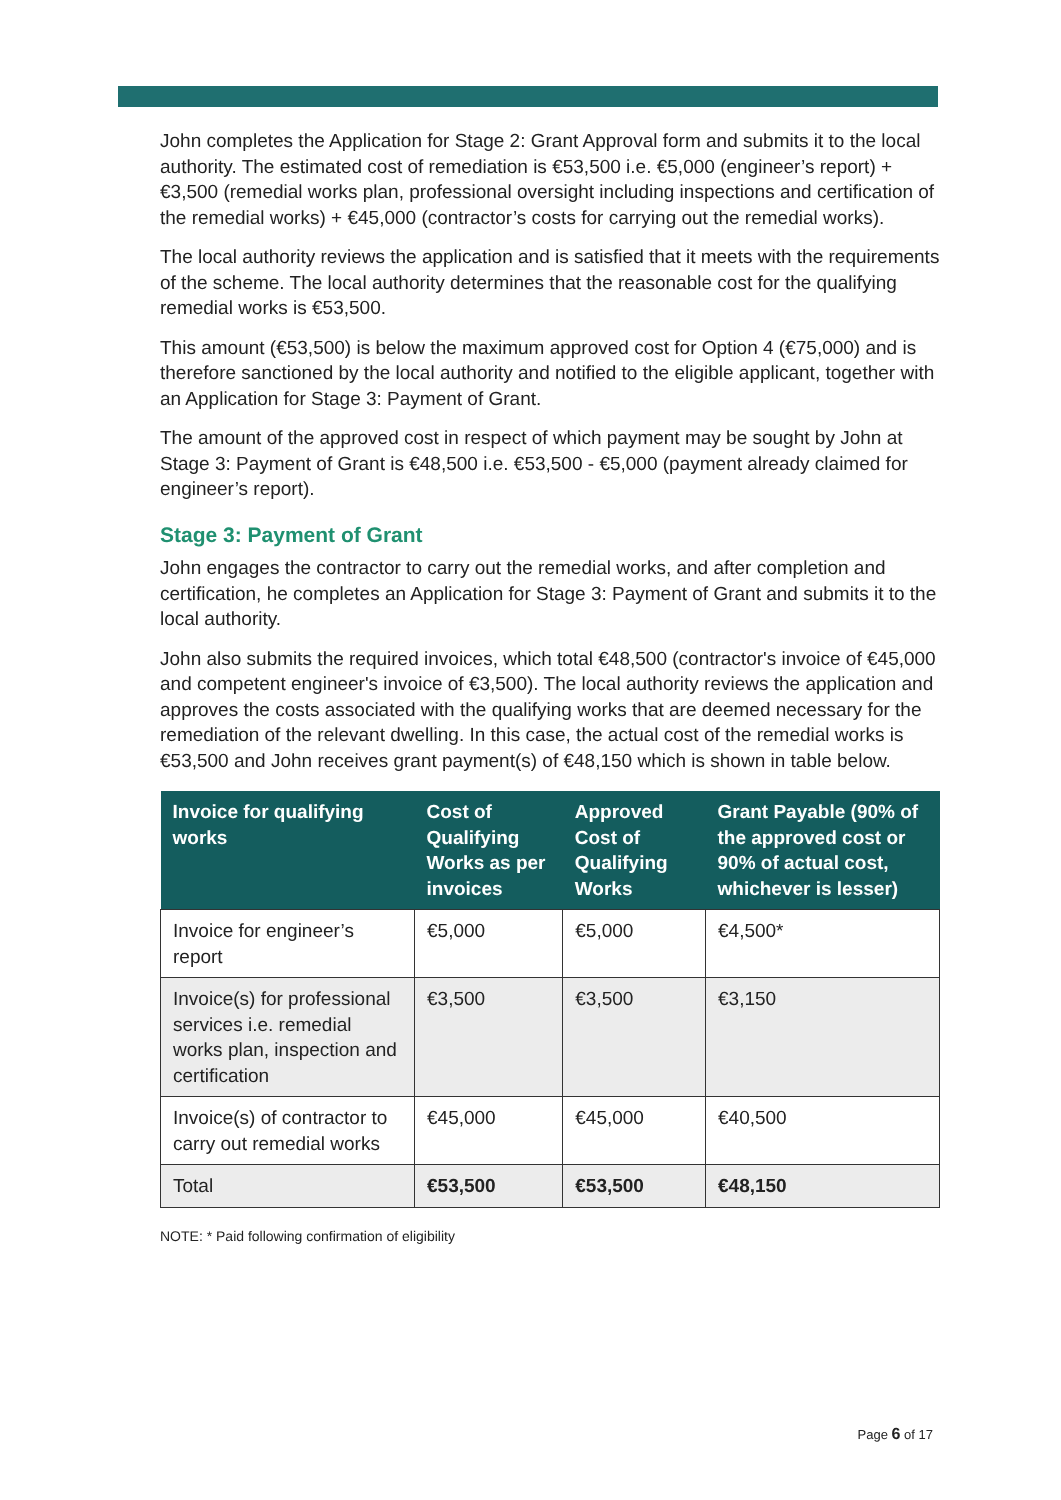John completes the Application for Stage 2: Grant Approval form and submits it to the local authority. The estimated cost of remediation is €53,500 i.e. €5,000 (engineer’s report) + €3,500 (remedial works plan, professional oversight including inspections and certification of the remedial works) + €45,000 (contractor’s costs for carrying out the remedial works).
The local authority reviews the application and is satisfied that it meets with the requirements of the scheme. The local authority determines that the reasonable cost for the qualifying remedial works is €53,500.
This amount (€53,500) is below the maximum approved cost for Option 4 (€75,000) and is therefore sanctioned by the local authority and notified to the eligible applicant, together with an Application for Stage 3: Payment of Grant.
The amount of the approved cost in respect of which payment may be sought by John at Stage 3: Payment of Grant is €48,500 i.e. €53,500 - €5,000 (payment already claimed for engineer’s report).
Stage 3: Payment of Grant
John engages the contractor to carry out the remedial works, and after completion and certification, he completes an Application for Stage 3: Payment of Grant and submits it to the local authority.
John also submits the required invoices, which total €48,500 (contractor's invoice of €45,000 and competent engineer's invoice of €3,500). The local authority reviews the application and approves the costs associated with the qualifying works that are deemed necessary for the remediation of the relevant dwelling. In this case, the actual cost of the remedial works is €53,500 and John receives grant payment(s) of €48,150 which is shown in table below.
| Invoice for qualifying works | Cost of Qualifying Works as per invoices | Approved Cost of Qualifying Works | Grant Payable (90% of the approved cost or 90% of actual cost, whichever is lesser) |
| --- | --- | --- | --- |
| Invoice for engineer’s report | €5,000 | €5,000 | €4,500* |
| Invoice(s) for professional services i.e. remedial works plan, inspection and certification | €3,500 | €3,500 | €3,150 |
| Invoice(s) of contractor to carry out remedial works | €45,000 | €45,000 | €40,500 |
| Total | €53,500 | €53,500 | €48,150 |
NOTE: * Paid following confirmation of eligibility
Page 6 of 17